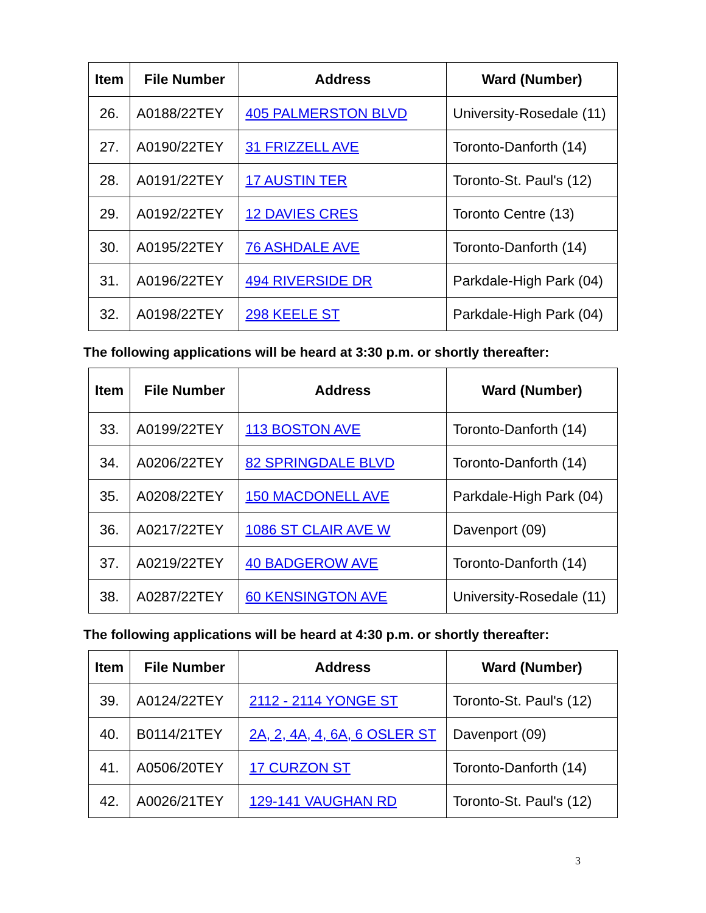| Item | File Number | Address | Ward (Number) |
| --- | --- | --- | --- |
| 26. | A0188/22TEY | 405 PALMERSTON BLVD | University-Rosedale (11) |
| 27. | A0190/22TEY | 31 FRIZZELL AVE | Toronto-Danforth (14) |
| 28. | A0191/22TEY | 17 AUSTIN TER | Toronto-St. Paul's (12) |
| 29. | A0192/22TEY | 12 DAVIES CRES | Toronto Centre (13) |
| 30. | A0195/22TEY | 76 ASHDALE AVE | Toronto-Danforth (14) |
| 31. | A0196/22TEY | 494 RIVERSIDE DR | Parkdale-High Park (04) |
| 32. | A0198/22TEY | 298 KEELE ST | Parkdale-High Park (04) |
The following applications will be heard at 3:30 p.m. or shortly thereafter:
| Item | File Number | Address | Ward (Number) |
| --- | --- | --- | --- |
| 33. | A0199/22TEY | 113 BOSTON AVE | Toronto-Danforth (14) |
| 34. | A0206/22TEY | 82 SPRINGDALE BLVD | Toronto-Danforth (14) |
| 35. | A0208/22TEY | 150 MACDONELL AVE | Parkdale-High Park (04) |
| 36. | A0217/22TEY | 1086 ST CLAIR AVE W | Davenport (09) |
| 37. | A0219/22TEY | 40 BADGEROW AVE | Toronto-Danforth (14) |
| 38. | A0287/22TEY | 60 KENSINGTON AVE | University-Rosedale (11) |
The following applications will be heard at 4:30 p.m. or shortly thereafter:
| Item | File Number | Address | Ward (Number) |
| --- | --- | --- | --- |
| 39. | A0124/22TEY | 2112 - 2114 YONGE ST | Toronto-St. Paul's (12) |
| 40. | B0114/21TEY | 2A, 2, 4A, 4, 6A, 6 OSLER ST | Davenport (09) |
| 41. | A0506/20TEY | 17 CURZON ST | Toronto-Danforth (14) |
| 42. | A0026/21TEY | 129-141 VAUGHAN RD | Toronto-St. Paul's (12) |
3